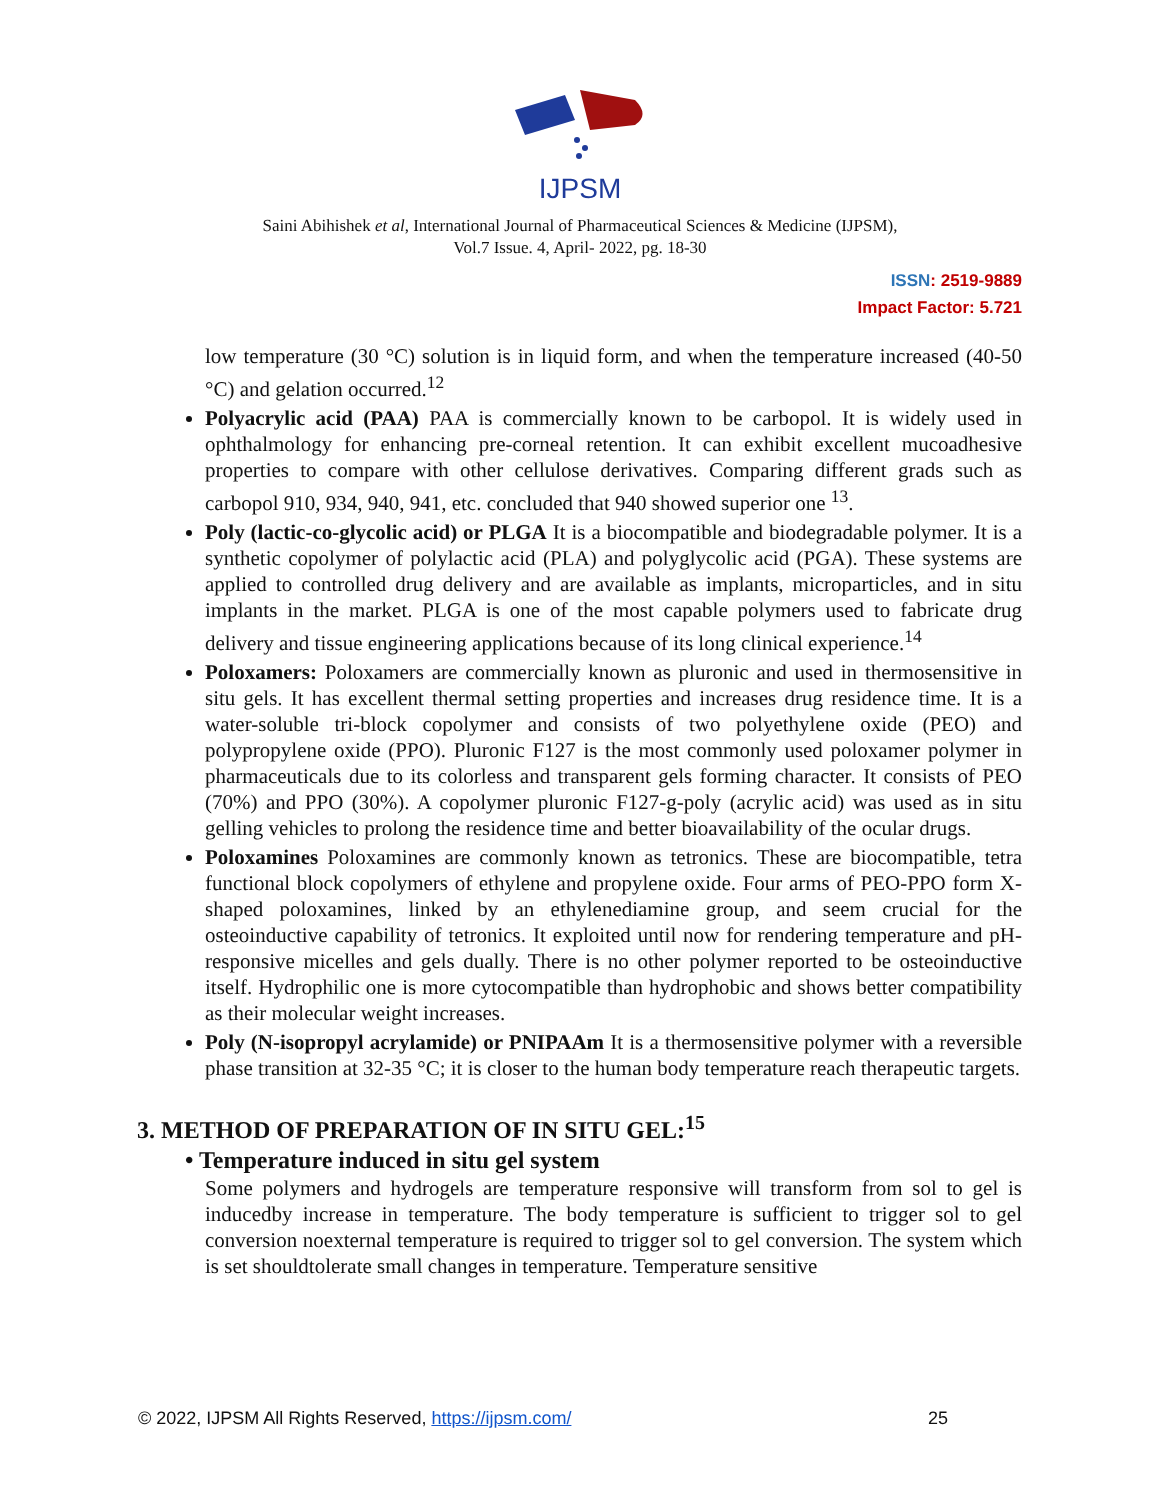IJPSM
Saini Abihishek et al, International Journal of Pharmaceutical Sciences & Medicine (IJPSM),
Vol.7 Issue. 4, April- 2022, pg. 18-30
ISSN: 2519-9889
Impact Factor: 5.721
low temperature (30 °C) solution is in liquid form, and when the temperature increased (40-50 °C) and gelation occurred.<sup>12</sup>
Polyacrylic acid (PAA) PAA is commercially known to be carbopol. It is widely used in ophthalmology for enhancing pre-corneal retention. It can exhibit excellent mucoadhesive properties to compare with other cellulose derivatives. Comparing different grads such as carbopol 910, 934, 940, 941, etc. concluded that 940 showed superior one <sup>13</sup>.
Poly (lactic-co-glycolic acid) or PLGA It is a biocompatible and biodegradable polymer. It is a synthetic copolymer of polylactic acid (PLA) and polyglycolic acid (PGA). These systems are applied to controlled drug delivery and are available as implants, microparticles, and in situ implants in the market. PLGA is one of the most capable polymers used to fabricate drug delivery and tissue engineering applications because of its long clinical experience.<sup>14</sup>
Poloxamers: Poloxamers are commercially known as pluronic and used in thermosensitive in situ gels. It has excellent thermal setting properties and increases drug residence time. It is a water-soluble tri-block copolymer and consists of two polyethylene oxide (PEO) and polypropylene oxide (PPO). Pluronic F127 is the most commonly used poloxamer polymer in pharmaceuticals due to its colorless and transparent gels forming character. It consists of PEO (70%) and PPO (30%). A copolymer pluronic F127-g-poly (acrylic acid) was used as in situ gelling vehicles to prolong the residence time and better bioavailability of the ocular drugs.
Poloxamines Poloxamines are commonly known as tetronics. These are biocompatible, tetra functional block copolymers of ethylene and propylene oxide. Four arms of PEO-PPO form X-shaped poloxamines, linked by an ethylenediamine group, and seem crucial for the osteoinductive capability of tetronics. It exploited until now for rendering temperature and pH-responsive micelles and gels dually. There is no other polymer reported to be osteoinductive itself. Hydrophilic one is more cytocompatible than hydrophobic and shows better compatibility as their molecular weight increases.
Poly (N-isopropyl acrylamide) or PNIPAAm It is a thermosensitive polymer with a reversible phase transition at 32-35 °C; it is closer to the human body temperature reach therapeutic targets.
3. METHOD OF PREPARATION OF IN SITU GEL:<sup>15</sup>
• Temperature induced in situ gel system
Some polymers and hydrogels are temperature responsive will transform from sol to gel is inducedby increase in temperature. The body temperature is sufficient to trigger sol to gel conversion noexternal temperature is required to trigger sol to gel conversion. The system which is set shouldtolerate small changes in temperature. Temperature sensitive
© 2022, IJPSM All Rights Reserved, https://ijpsm.com/ 25